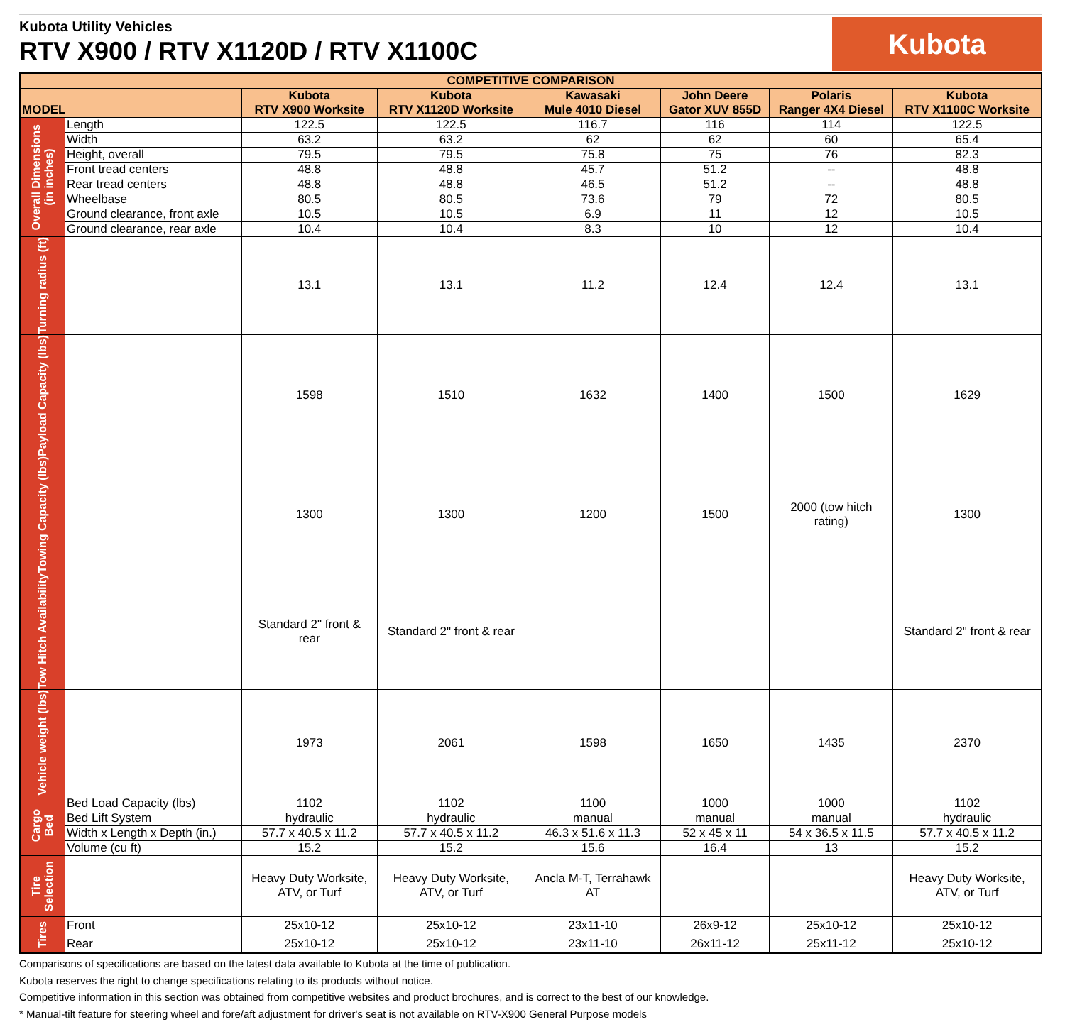Kubota Utility Vehicles
RTV X900 / RTV X1120D / RTV X1100C
Kubota
| COMPETITIVE COMPARISON | | | | | | | |
| --- | --- | --- | --- | --- | --- | --- | --- |
| MODEL | | Kubota RTV X900 Worksite | Kubota RTV X1120D Worksite | Kawasaki Mule 4010 Diesel | John Deere Gator XUV 855D | Polaris Ranger 4X4 Diesel | Kubota RTV X1100C Worksite |
| Overall Dimensions (in inches) | Length | 122.5 | 122.5 | 116.7 | 116 | 114 | 122.5 |
| | Width | 63.2 | 63.2 | 62 | 62 | 60 | 65.4 |
| | Height, overall | 79.5 | 79.5 | 75.8 | 75 | 76 | 82.3 |
| | Front tread centers | 48.8 | 48.8 | 45.7 | 51.2 | -- | 48.8 |
| | Rear tread centers | 48.8 | 48.8 | 46.5 | 51.2 | -- | 48.8 |
| | Wheelbase | 80.5 | 80.5 | 73.6 | 79 | 72 | 80.5 |
| | Ground clearance, front axle | 10.5 | 10.5 | 6.9 | 11 | 12 | 10.5 |
| | Ground clearance, rear axle | 10.4 | 10.4 | 8.3 | 10 | 12 | 10.4 |
| Turning radius (ft) | | 13.1 | 13.1 | 11.2 | 12.4 | 12.4 | 13.1 |
| Payload Capacity (lbs) | | 1598 | 1510 | 1632 | 1400 | 1500 | 1629 |
| Towing Capacity (lbs) | | 1300 | 1300 | 1200 | 1500 | 2000 (tow hitch rating) | 1300 |
| Tow Hitch Availability | | Standard 2" front & rear | Standard 2" front & rear | | | | Standard 2" front & rear |
| Vehicle weight (lbs) | | 1973 | 2061 | 1598 | 1650 | 1435 | 2370 |
| Cargo Bed | Bed Load Capacity (lbs) | 1102 | 1102 | 1100 | 1000 | 1000 | 1102 |
| | Bed Lift System | hydraulic | hydraulic | manual | manual | manual | hydraulic |
| | Width x Length x Depth (in.) | 57.7 x 40.5 x 11.2 | 57.7 x 40.5 x 11.2 | 46.3 x 51.6 x 11.3 | 52 x 45 x 11 | 54 x 36.5 x 11.5 | 57.7 x 40.5 x 11.2 |
| | Volume (cu ft) | 15.2 | 15.2 | 15.6 | 16.4 | 13 | 15.2 |
| Tire Selection | | Heavy Duty Worksite, ATV, or Turf | Heavy Duty Worksite, ATV, or Turf | Ancla M-T, Terrahawk AT | | | Heavy Duty Worksite, ATV, or Turf |
| Tires | Front | 25x10-12 | 25x10-12 | 23x11-10 | 26x9-12 | 25x10-12 | 25x10-12 |
| | Rear | 25x10-12 | 25x10-12 | 23x11-10 | 26x11-12 | 25x11-12 | 25x10-12 |
Comparisons of specifications are based on the latest data available to Kubota at the time of publication.
Kubota reserves the right to change specifications relating to its products without notice.
Competitive information in this section was obtained from competitive websites and product brochures, and is correct to the best of our knowledge.
* Manual-tilt feature for steering wheel and fore/aft adjustment for driver's seat is not available on RTV-X900 General Purpose models